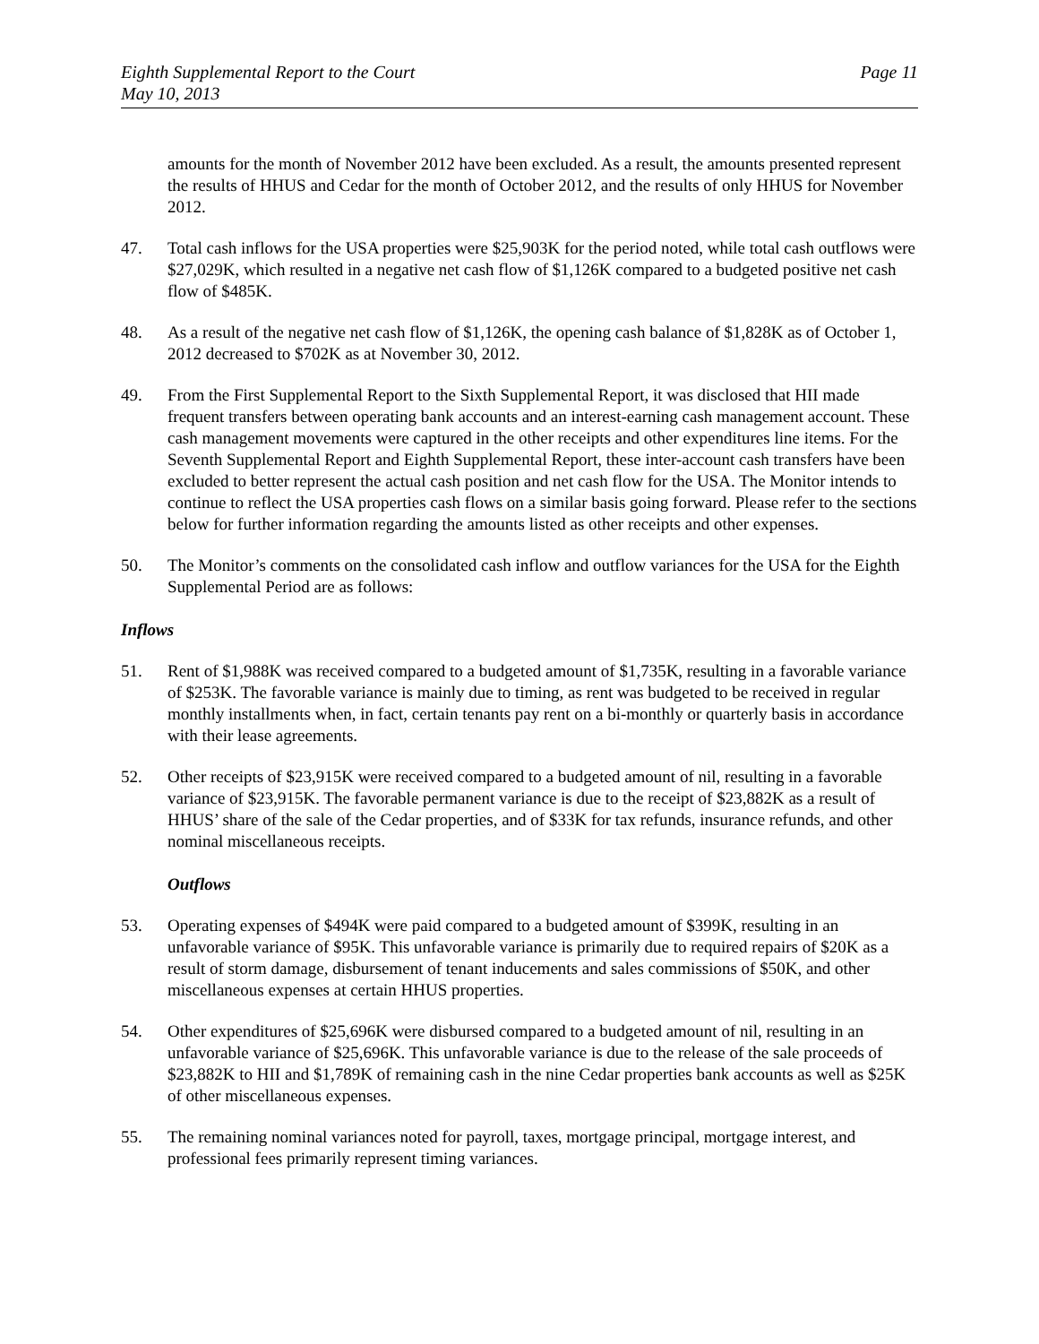Eighth Supplemental Report to the Court
May 10, 2013
Page 11
amounts for the month of November 2012 have been excluded. As a result, the amounts presented represent the results of HHUS and Cedar for the month of October 2012, and the results of only HHUS for November 2012.
47. Total cash inflows for the USA properties were $25,903K for the period noted, while total cash outflows were $27,029K, which resulted in a negative net cash flow of $1,126K compared to a budgeted positive net cash flow of $485K.
48. As a result of the negative net cash flow of $1,126K, the opening cash balance of $1,828K as of October 1, 2012 decreased to $702K as at November 30, 2012.
49. From the First Supplemental Report to the Sixth Supplemental Report, it was disclosed that HII made frequent transfers between operating bank accounts and an interest-earning cash management account. These cash management movements were captured in the other receipts and other expenditures line items. For the Seventh Supplemental Report and Eighth Supplemental Report, these inter-account cash transfers have been excluded to better represent the actual cash position and net cash flow for the USA. The Monitor intends to continue to reflect the USA properties cash flows on a similar basis going forward. Please refer to the sections below for further information regarding the amounts listed as other receipts and other expenses.
50. The Monitor’s comments on the consolidated cash inflow and outflow variances for the USA for the Eighth Supplemental Period are as follows:
Inflows
51. Rent of $1,988K was received compared to a budgeted amount of $1,735K, resulting in a favorable variance of $253K. The favorable variance is mainly due to timing, as rent was budgeted to be received in regular monthly installments when, in fact, certain tenants pay rent on a bi-monthly or quarterly basis in accordance with their lease agreements.
52. Other receipts of $23,915K were received compared to a budgeted amount of nil, resulting in a favorable variance of $23,915K. The favorable permanent variance is due to the receipt of $23,882K as a result of HHUS’ share of the sale of the Cedar properties, and of $33K for tax refunds, insurance refunds, and other nominal miscellaneous receipts.
Outflows
53. Operating expenses of $494K were paid compared to a budgeted amount of $399K, resulting in an unfavorable variance of $95K. This unfavorable variance is primarily due to required repairs of $20K as a result of storm damage, disbursement of tenant inducements and sales commissions of $50K, and other miscellaneous expenses at certain HHUS properties.
54. Other expenditures of $25,696K were disbursed compared to a budgeted amount of nil, resulting in an unfavorable variance of $25,696K. This unfavorable variance is due to the release of the sale proceeds of $23,882K to HII and $1,789K of remaining cash in the nine Cedar properties bank accounts as well as $25K of other miscellaneous expenses.
55. The remaining nominal variances noted for payroll, taxes, mortgage principal, mortgage interest, and professional fees primarily represent timing variances.